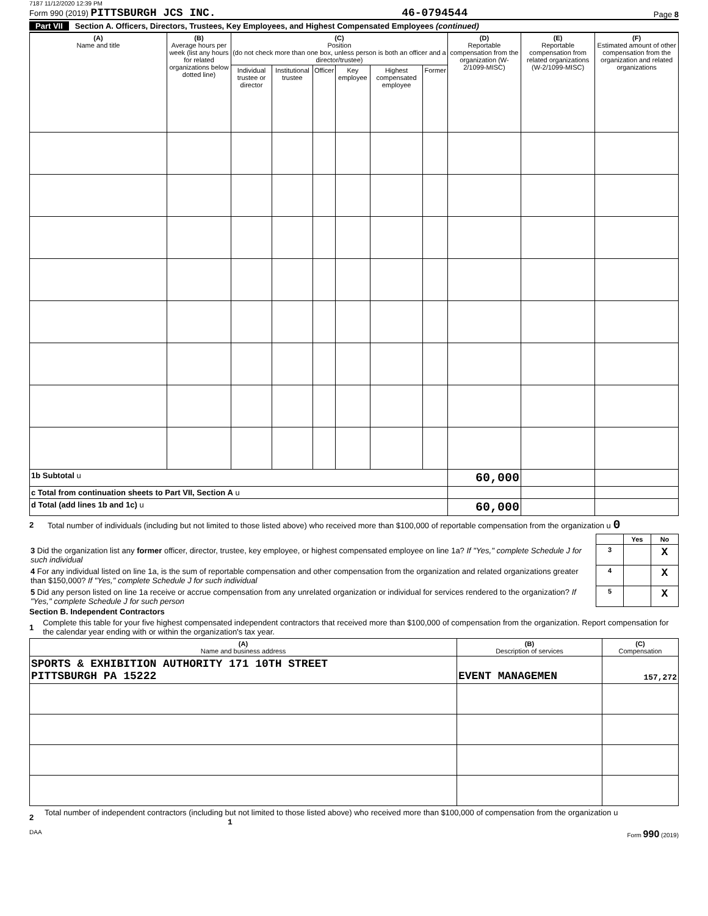7187 11/12/2020 12:39 PM
Form 990 (2019) PITTSBURGH JCS INC.
46-0794544
Page 8
Part VII Section A. Officers, Directors, Trustees, Key Employees, and Highest Compensated Employees (continued)
| (A) Name and title | (B) Average hours per week (list any hours for related organizations below dotted line) | (C) Position (do not check more than one box, unless person is both an officer and a director/trustee) | | | | | | (D) Reportable compensation from the organization (W-2/1099-MISC) | (E) Reportable compensation from related organizations (W-2/1099-MISC) | (F) Estimated amount of other compensation from the organization and related organizations |
| --- | --- | --- | --- | --- | --- | --- | --- | --- | --- | --- |
| | | Individual trustee or director | Institutional trustee | Officer | Key employee | Highest compensated employee | Former | | | |
| 1b Subtotal u | | | | | | | | 60,000 | | |
| c Total from continuation sheets to Part VII, Section A u | | | | | | | | | | |
| d Total (add lines 1b and 1c) u | | | | | | | | 60,000 | | |
2 Total number of individuals (including but not limited to those listed above) who received more than $100,000 of reportable compensation from the organization u 0
| | | Yes | No |
| 3 Did the organization list any former officer, director, trustee, key employee, or highest compensated employee on line 1a? If "Yes," complete Schedule J for such individual | 3 | | X |
| 4 For any individual listed on line 1a, is the sum of reportable compensation and other compensation from the organization and related organizations greater than $150,000? If "Yes," complete Schedule J for such individual | 4 | | X |
| 5 Did any person listed on line 1a receive or accrue compensation from any unrelated organization or individual for services rendered to the organization? If "Yes," complete Schedule J for such person | 5 | | X |
Section B. Independent Contractors
1 Complete this table for your five highest compensated independent contractors that received more than $100,000 of compensation from the organization. Report compensation for the calendar year ending with or within the organization's tax year.
| (A) Name and business address | (B) Description of services | (C) Compensation |
| --- | --- | --- |
| SPORTS & EXHIBITION AUTHORITY 171 10TH STREET PITTSBURGH PA 15222 | EVENT MANAGEMEN | 157,272 |
2 Total number of independent contractors (including but not limited to those listed above) who received more than $100,000 of compensation from the organization u 1
DAA Form 990 (2019)